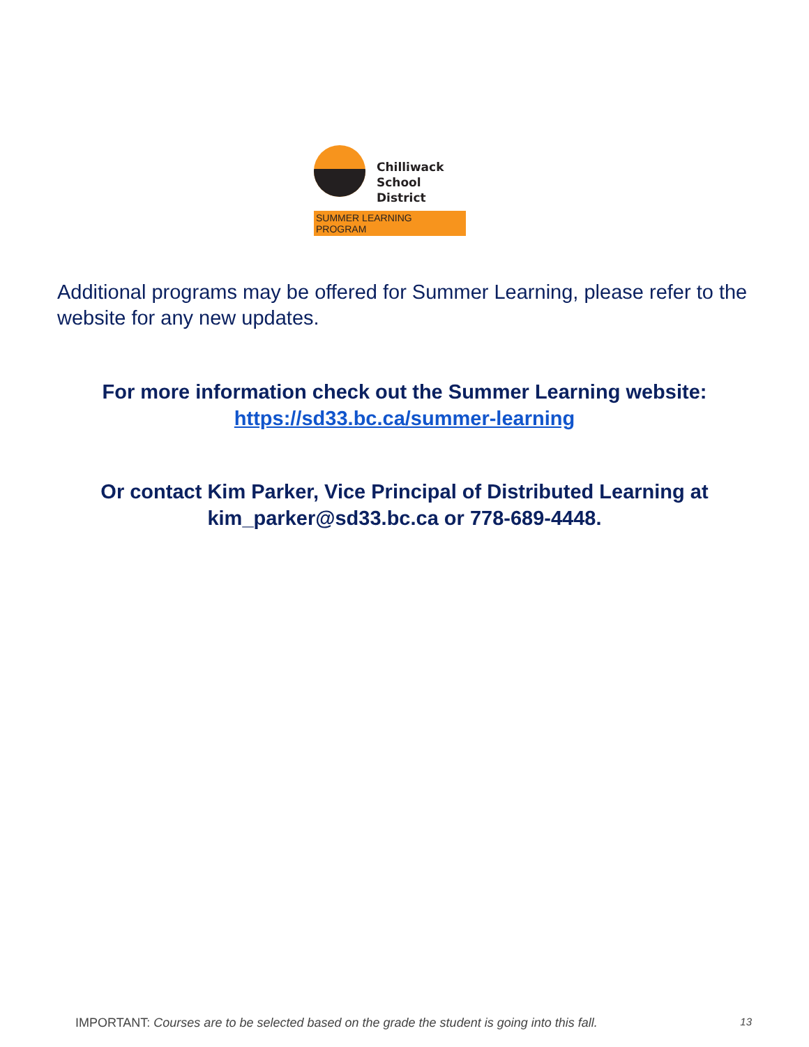Chilliwack
School District
SUMMER LEARNING PROGRAM
Additional programs may be offered for Summer Learning, please refer to the website for any new updates.
For more information check out the Summer Learning website:
https://sd33.bc.ca/summer-learning
Or contact Kim Parker, Vice Principal of Distributed Learning at kim_parker@sd33.bc.ca or 778-689-4448.
IMPORTANT: Courses are to be selected based on the grade the student is going into this fall. 13